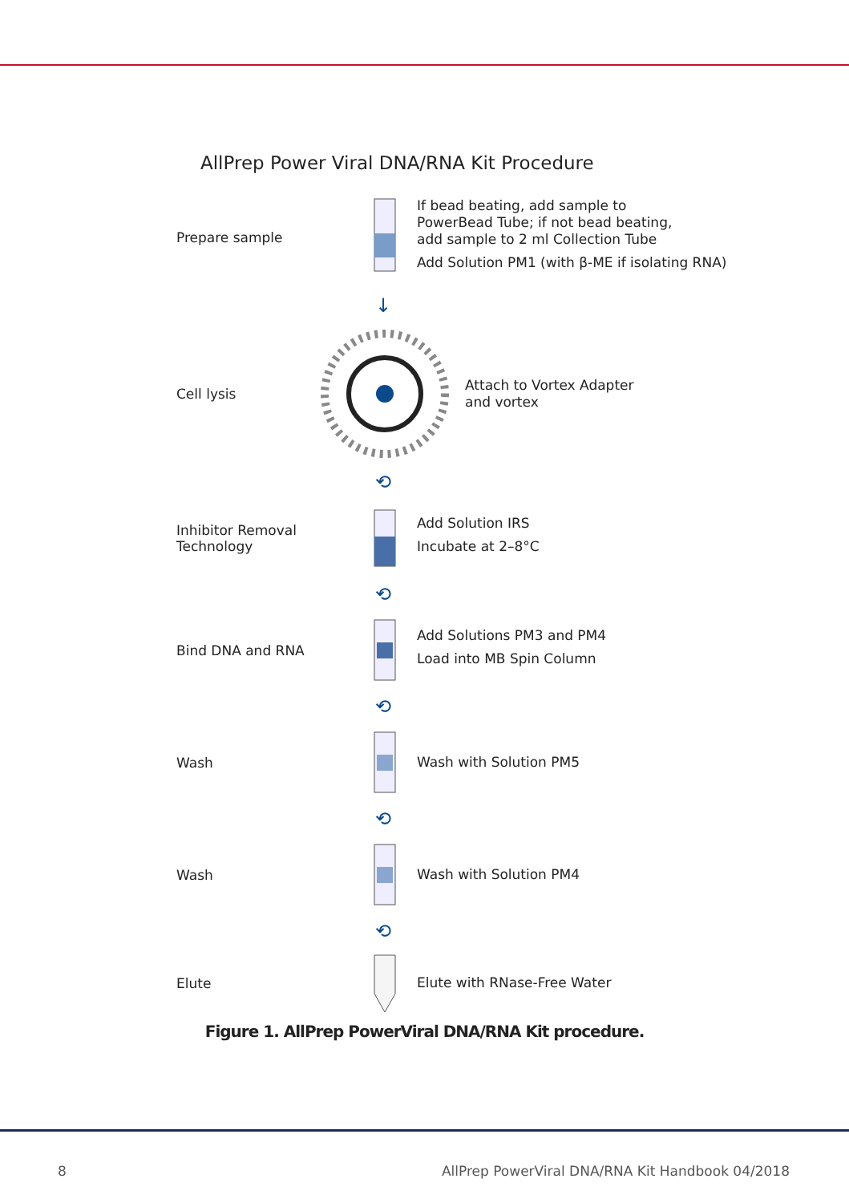AllPrep Power Viral DNA/RNA Kit Procedure
Prepare sample
If bead beating, add sample to
PowerBead Tube; if not bead beating,
add sample to 2 ml Collection Tube
Add Solution PM1 (with β-ME if isolating RNA)
↓
Cell lysis
Attach to Vortex Adapter
and vortex
⟲
Inhibitor Removal
Technology
Add Solution IRS
Incubate at 2–8°C
⟲
Bind DNA and RNA
Add Solutions PM3 and PM4
Load into MB Spin Column
⟲
Wash
Wash with Solution PM5
⟲
Wash
Wash with Solution PM4
⟲
Elute
Elute with RNase-Free Water
Figure 1. AllPrep PowerViral DNA/RNA Kit procedure.
8 AllPrep PowerViral DNA/RNA Kit Handbook 04/2018